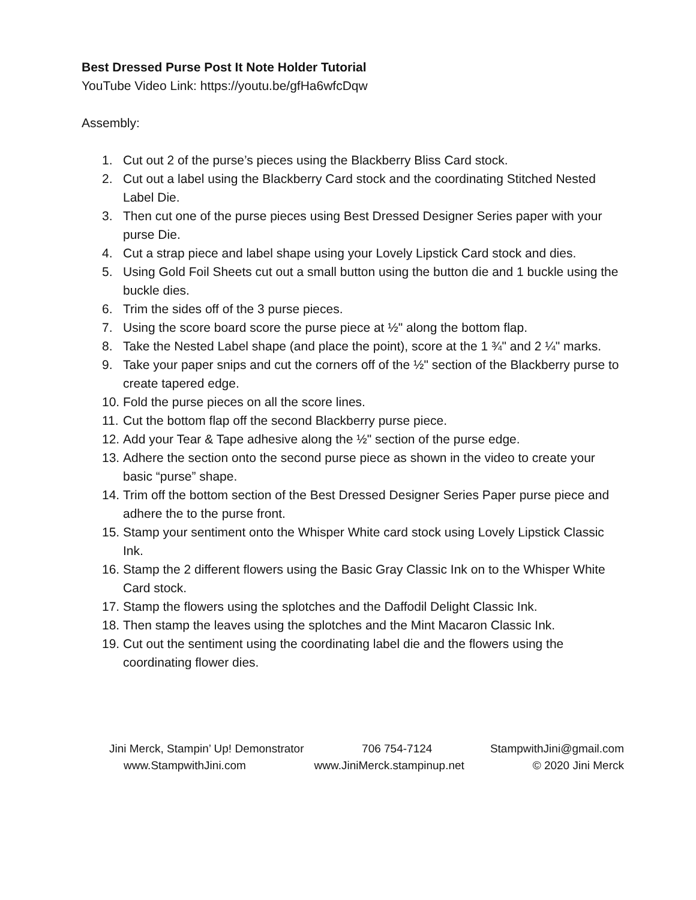Best Dressed Purse Post It Note Holder Tutorial
YouTube Video Link: https://youtu.be/gfHa6wfcDqw
Assembly:
1. Cut out 2 of the purse’s pieces using the Blackberry Bliss Card stock.
2. Cut out a label using the Blackberry Card stock and the coordinating Stitched Nested Label Die.
3. Then cut one of the purse pieces using Best Dressed Designer Series paper with your purse Die.
4. Cut a strap piece and label shape using your Lovely Lipstick Card stock and dies.
5. Using Gold Foil Sheets cut out a small button using the button die and 1 buckle using the buckle dies.
6. Trim the sides off of the 3 purse pieces.
7. Using the score board score the purse piece at ½" along the bottom flap.
8. Take the Nested Label shape (and place the point), score at the 1 ¾" and 2 ¼" marks.
9. Take your paper snips and cut the corners off of the ½" section of the Blackberry purse to create tapered edge.
10. Fold the purse pieces on all the score lines.
11. Cut the bottom flap off the second Blackberry purse piece.
12. Add your Tear & Tape adhesive along the ½" section of the purse edge.
13. Adhere the section onto the second purse piece as shown in the video to create your basic “purse” shape.
14. Trim off the bottom section of the Best Dressed Designer Series Paper purse piece and adhere the to the purse front.
15. Stamp your sentiment onto the Whisper White card stock using Lovely Lipstick Classic Ink.
16. Stamp the 2 different flowers using the Basic Gray Classic Ink on to the Whisper White Card stock.
17. Stamp the flowers using the splotches and the Daffodil Delight Classic Ink.
18. Then stamp the leaves using the splotches and the Mint Macaron Classic Ink.
19. Cut out the sentiment using the coordinating label die and the flowers using the coordinating flower dies.
Jini Merck, Stampin’ Up! Demonstrator 706 754-7124 StampwithJini@gmail.com
www.StampwithJini.com www.JiniMerck.stampinup.net © 2020 Jini Merck